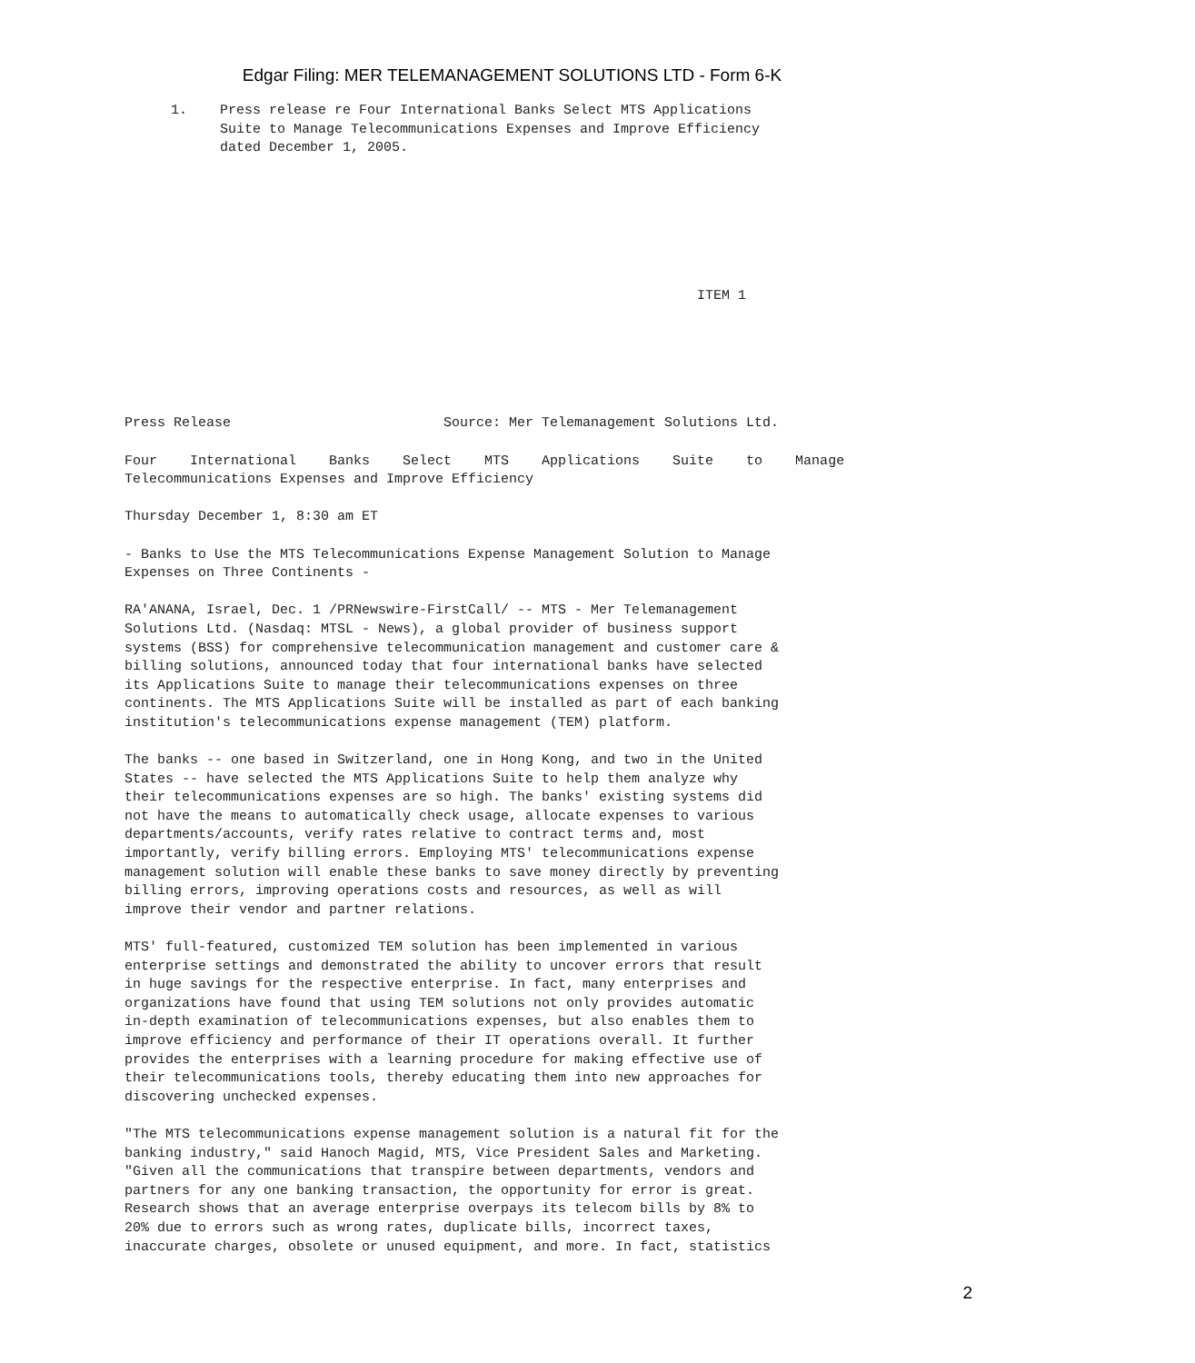Edgar Filing: MER TELEMANAGEMENT SOLUTIONS LTD - Form 6-K
1.    Press release re Four International Banks Select MTS Applications
      Suite to Manage Telecommunications Expenses and Improve Efficiency
      dated December 1, 2005.
                                                                      ITEM 1
Press Release                          Source: Mer Telemanagement Solutions Ltd.

Four    International    Banks    Select    MTS    Applications    Suite    to    Manage
Telecommunications Expenses and Improve Efficiency

Thursday December 1, 8:30 am ET

- Banks to Use the MTS Telecommunications Expense Management Solution to Manage
Expenses on Three Continents -

RA'ANANA, Israel, Dec. 1 /PRNewswire-FirstCall/ -- MTS - Mer Telemanagement
Solutions Ltd. (Nasdaq: MTSL - News), a global provider of business support
systems (BSS) for comprehensive telecommunication management and customer care &
billing solutions, announced today that four international banks have selected
its Applications Suite to manage their telecommunications expenses on three
continents. The MTS Applications Suite will be installed as part of each banking
institution's telecommunications expense management (TEM) platform.

The banks -- one based in Switzerland, one in Hong Kong, and two in the United
States -- have selected the MTS Applications Suite to help them analyze why
their telecommunications expenses are so high. The banks' existing systems did
not have the means to automatically check usage, allocate expenses to various
departments/accounts, verify rates relative to contract terms and, most
importantly, verify billing errors. Employing MTS' telecommunications expense
management solution will enable these banks to save money directly by preventing
billing errors, improving operations costs and resources, as well as will
improve their vendor and partner relations.

MTS' full-featured, customized TEM solution has been implemented in various
enterprise settings and demonstrated the ability to uncover errors that result
in huge savings for the respective enterprise. In fact, many enterprises and
organizations have found that using TEM solutions not only provides automatic
in-depth examination of telecommunications expenses, but also enables them to
improve efficiency and performance of their IT operations overall. It further
provides the enterprises with a learning procedure for making effective use of
their telecommunications tools, thereby educating them into new approaches for
discovering unchecked expenses.

"The MTS telecommunications expense management solution is a natural fit for the
banking industry," said Hanoch Magid, MTS, Vice President Sales and Marketing.
"Given all the communications that transpire between departments, vendors and
partners for any one banking transaction, the opportunity for error is great.
Research shows that an average enterprise overpays its telecom bills by 8% to
20% due to errors such as wrong rates, duplicate bills, incorrect taxes,
inaccurate charges, obsolete or unused equipment, and more. In fact, statistics
2